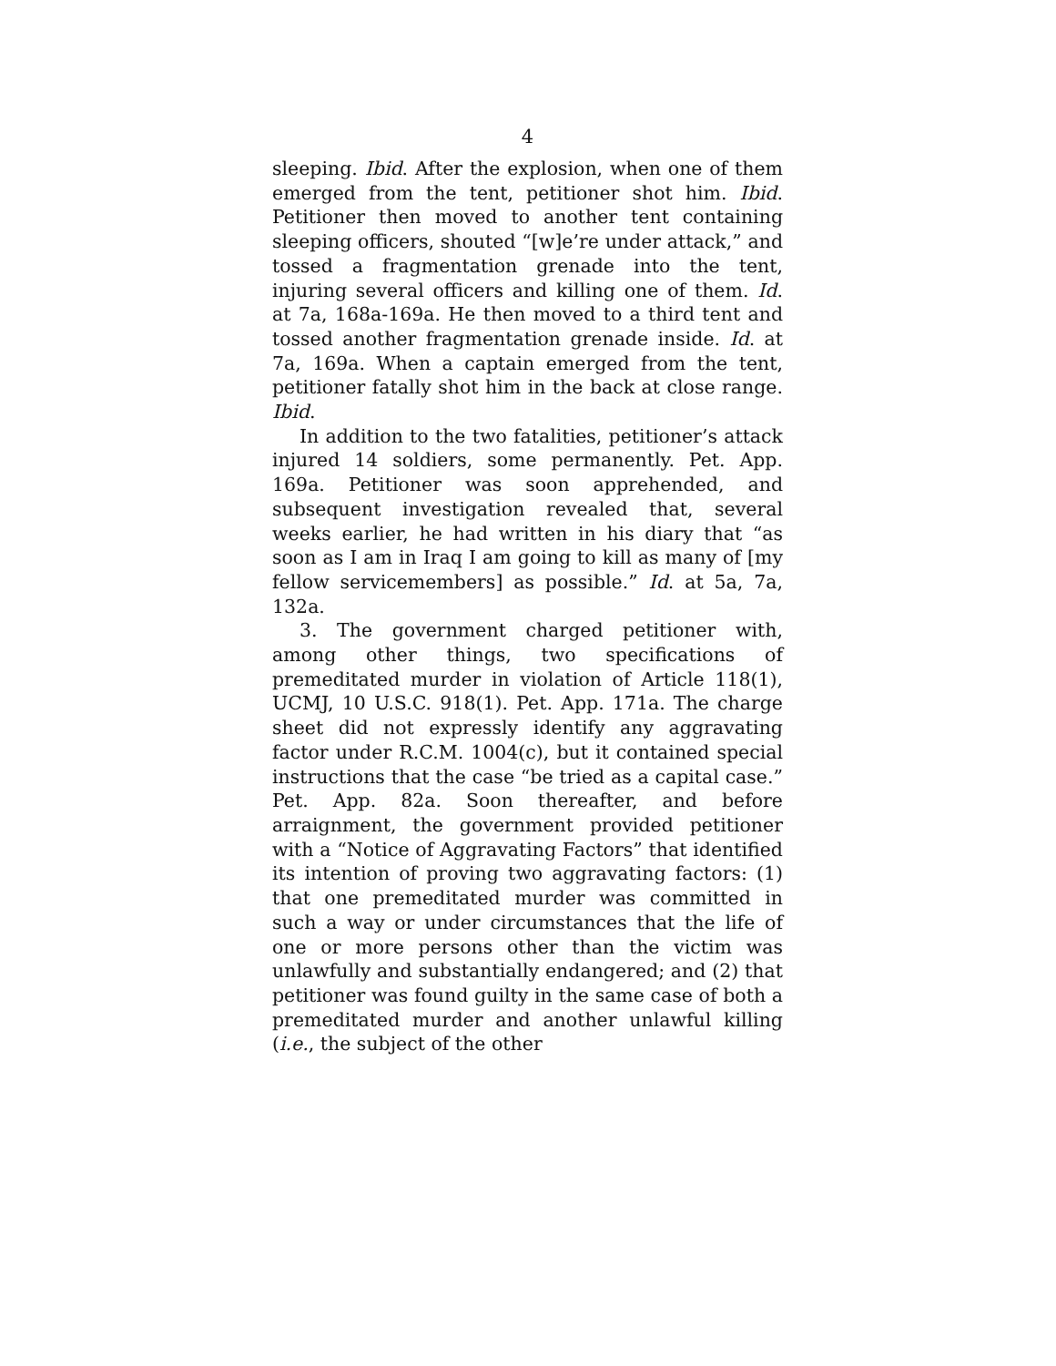4
sleeping. Ibid. After the explosion, when one of them emerged from the tent, petitioner shot him. Ibid. Petitioner then moved to another tent containing sleeping officers, shouted “[w]e’re under attack,” and tossed a fragmentation grenade into the tent, injuring several officers and killing one of them. Id. at 7a, 168a-169a. He then moved to a third tent and tossed another fragmentation grenade inside. Id. at 7a, 169a. When a captain emerged from the tent, petitioner fatally shot him in the back at close range. Ibid.
In addition to the two fatalities, petitioner’s attack injured 14 soldiers, some permanently. Pet. App. 169a. Petitioner was soon apprehended, and subsequent investigation revealed that, several weeks earlier, he had written in his diary that “as soon as I am in Iraq I am going to kill as many of [my fellow servicemembers] as possible.” Id. at 5a, 7a, 132a.
3. The government charged petitioner with, among other things, two specifications of premeditated murder in violation of Article 118(1), UCMJ, 10 U.S.C. 918(1). Pet. App. 171a. The charge sheet did not expressly identify any aggravating factor under R.C.M. 1004(c), but it contained special instructions that the case “be tried as a capital case.” Pet. App. 82a. Soon thereafter, and before arraignment, the government provided petitioner with a “Notice of Aggravating Factors” that identified its intention of proving two aggravating factors: (1) that one premeditated murder was committed in such a way or under circumstances that the life of one or more persons other than the victim was unlawfully and substantially endangered; and (2) that petitioner was found guilty in the same case of both a premeditated murder and another unlawful killing (i.e., the subject of the other